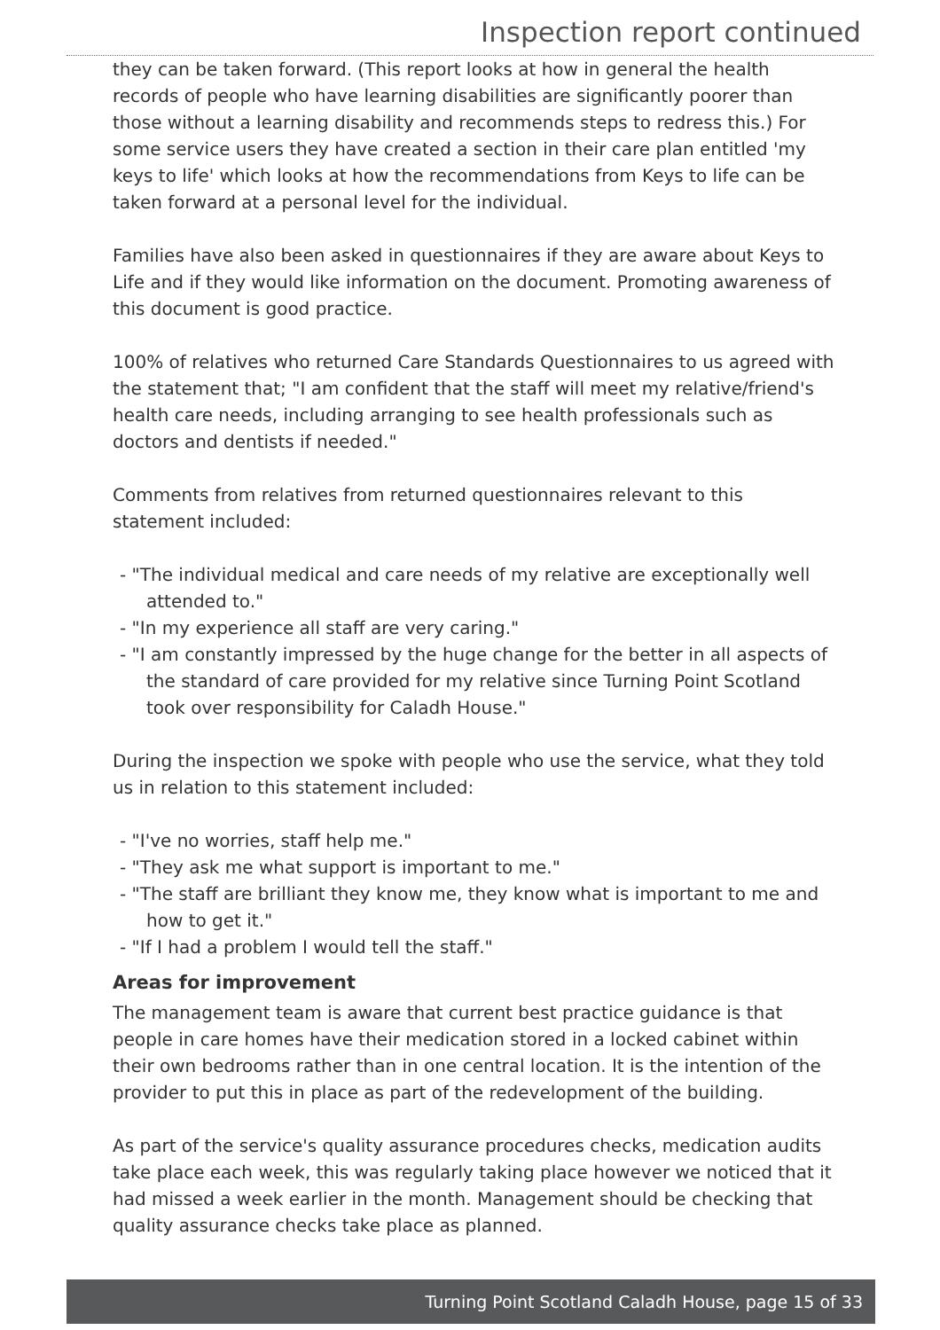Inspection report continued
they can be taken forward. (This report looks at how in general the health records of people who have learning disabilities are significantly poorer than those without a learning disability and recommends steps to redress this.) For some service users they have created a section in their care plan entitled 'my keys to life' which looks at how the recommendations from Keys to life can be taken forward at a personal level for the individual.
Families have also been asked in questionnaires if they are aware about Keys to Life and if they would like information on the document. Promoting awareness of this document is good practice.
100% of relatives who returned Care Standards Questionnaires to us agreed with the statement that; "I am confident that the staff will meet my relative/friend's health care needs, including arranging to see health professionals such as doctors and dentists if needed."
Comments from relatives from returned questionnaires relevant to this statement included:
- "The individual medical and care needs of my relative are exceptionally well attended to."
- "In my experience all staff are very caring."
- "I am constantly impressed by the huge change for the better in all aspects of the standard of care provided for my relative since Turning Point Scotland took over responsibility for Caladh House."
During the inspection we spoke with people who use the service, what they told us in relation to this statement included:
- "I've no worries, staff help me."
- "They ask me what support is important to me."
- "The staff are brilliant they know me, they know what is important to me and how to get it."
- "If I had a problem I would tell the staff."
Areas for improvement
The management team is aware that current best practice guidance is that people in care homes have their medication stored in a locked cabinet within their own bedrooms rather than in one central location. It is the intention of the provider to put this in place as part of the redevelopment of the building.
As part of the service's quality assurance procedures checks, medication audits take place each week, this was regularly taking place however we noticed that it had missed a week earlier in the month. Management should be checking that quality assurance checks take place as planned.
Turning Point Scotland Caladh House, page 15 of 33